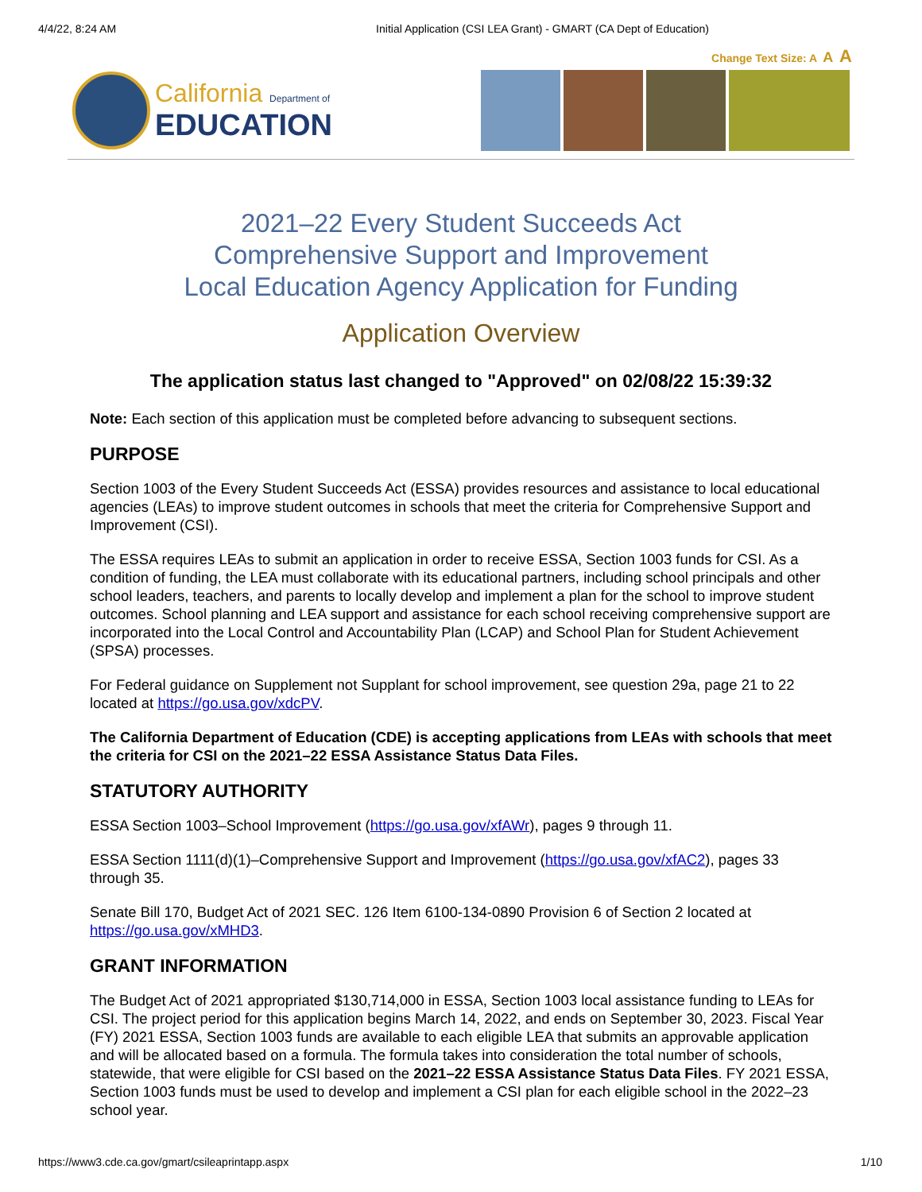4/4/22, 8:24 AM Initial Application (CSI LEA Grant) - GMART (CA Dept of Education)
Change Text Size: A A A
California Department of
EDUCATION
2021–22 Every Student Succeeds Act
Comprehensive Support and Improvement
Local Education Agency Application for Funding
Application Overview
The application status last changed to "Approved" on 02/08/22 15:39:32
Note: Each section of this application must be completed before advancing to subsequent sections.
PURPOSE
Section 1003 of the Every Student Succeeds Act (ESSA) provides resources and assistance to local educational agencies (LEAs) to improve student outcomes in schools that meet the criteria for Comprehensive Support and Improvement (CSI).
The ESSA requires LEAs to submit an application in order to receive ESSA, Section 1003 funds for CSI. As a condition of funding, the LEA must collaborate with its educational partners, including school principals and other school leaders, teachers, and parents to locally develop and implement a plan for the school to improve student outcomes. School planning and LEA support and assistance for each school receiving comprehensive support are incorporated into the Local Control and Accountability Plan (LCAP) and School Plan for Student Achievement (SPSA) processes.
For Federal guidance on Supplement not Supplant for school improvement, see question 29a, page 21 to 22 located at https://go.usa.gov/xdcPV.
The California Department of Education (CDE) is accepting applications from LEAs with schools that meet the criteria for CSI on the 2021–22 ESSA Assistance Status Data Files.
STATUTORY AUTHORITY
ESSA Section 1003–School Improvement (https://go.usa.gov/xfAWr), pages 9 through 11.
ESSA Section 1111(d)(1)–Comprehensive Support and Improvement (https://go.usa.gov/xfAC2), pages 33 through 35.
Senate Bill 170, Budget Act of 2021 SEC. 126 Item 6100-134-0890 Provision 6 of Section 2 located at https://go.usa.gov/xMHD3.
GRANT INFORMATION
The Budget Act of 2021 appropriated $130,714,000 in ESSA, Section 1003 local assistance funding to LEAs for CSI. The project period for this application begins March 14, 2022, and ends on September 30, 2023. Fiscal Year (FY) 2021 ESSA, Section 1003 funds are available to each eligible LEA that submits an approvable application and will be allocated based on a formula. The formula takes into consideration the total number of schools, statewide, that were eligible for CSI based on the 2021–22 ESSA Assistance Status Data Files. FY 2021 ESSA, Section 1003 funds must be used to develop and implement a CSI plan for each eligible school in the 2022–23 school year.
https://www3.cde.ca.gov/gmart/csileaprintapp.aspx 1/10